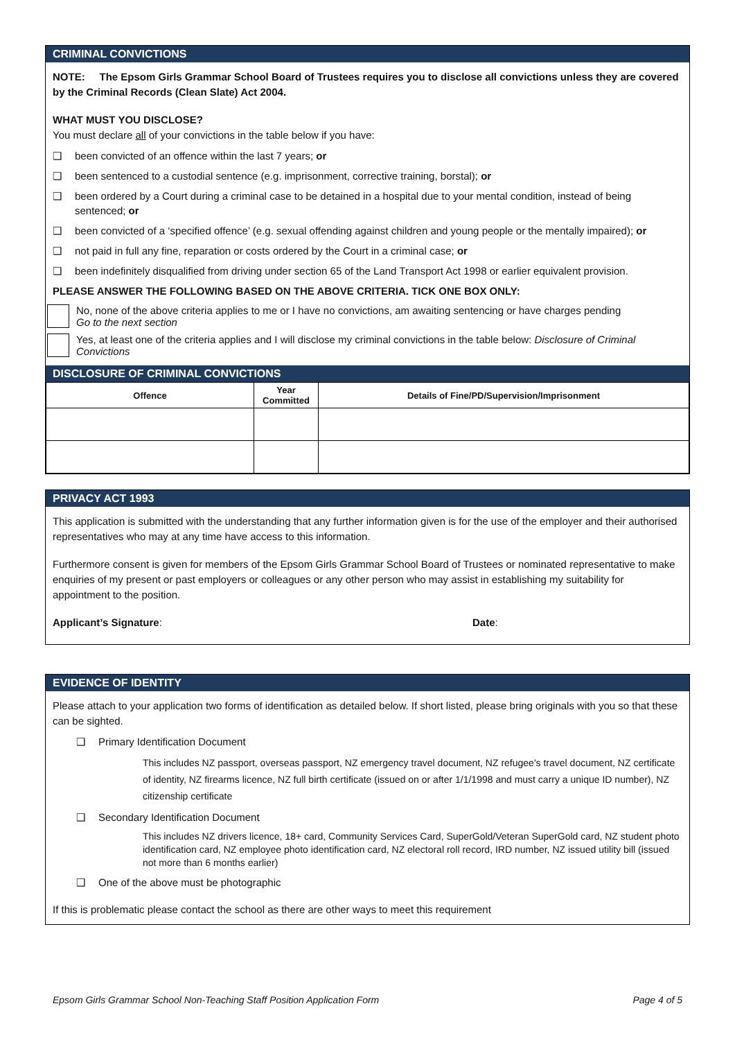CRIMINAL CONVICTIONS
NOTE: The Epsom Girls Grammar School Board of Trustees requires you to disclose all convictions unless they are covered by the Criminal Records (Clean Slate) Act 2004.
WHAT MUST YOU DISCLOSE?
You must declare all of your convictions in the table below if you have:
❑ been convicted of an offence within the last 7 years; or
❑ been sentenced to a custodial sentence (e.g. imprisonment, corrective training, borstal); or
❑ been ordered by a Court during a criminal case to be detained in a hospital due to your mental condition, instead of being sentenced; or
❑ been convicted of a ‘specified offence’ (e.g. sexual offending against children and young people or the mentally impaired); or
❑ not paid in full any fine, reparation or costs ordered by the Court in a criminal case; or
❑ been indefinitely disqualified from driving under section 65 of the Land Transport Act 1998 or earlier equivalent provision.
PLEASE ANSWER THE FOLLOWING BASED ON THE ABOVE CRITERIA. TICK ONE BOX ONLY:
No, none of the above criteria applies to me or I have no convictions, am awaiting sentencing or have charges pending
Go to the next section
Yes, at least one of the criteria applies and I will disclose my criminal convictions in the table below: Disclosure of Criminal Convictions
DISCLOSURE OF CRIMINAL CONVICTIONS
| Offence | Year Committed | Details of Fine/PD/Supervision/Imprisonment |
| --- | --- | --- |
PRIVACY ACT 1993
This application is submitted with the understanding that any further information given is for the use of the employer and their authorised representatives who may at any time have access to this information.
Furthermore consent is given for members of the Epsom Girls Grammar School Board of Trustees or nominated representative to make enquiries of my present or past employers or colleagues or any other person who may assist in establishing my suitability for appointment to the position.
Applicant’s Signature: Date:
EVIDENCE OF IDENTITY
Please attach to your application two forms of identification as detailed below. If short listed, please bring originals with you so that these can be sighted.
❑ Primary Identification Document
This includes NZ passport, overseas passport, NZ emergency travel document, NZ refugee's travel document, NZ certificate of identity, NZ firearms licence, NZ full birth certificate (issued on or after 1/1/1998 and must carry a unique ID number), NZ citizenship certificate
❑ Secondary Identification Document
This includes NZ drivers licence, 18+ card, Community Services Card, SuperGold/Veteran SuperGold card, NZ student photo identification card, NZ employee photo identification card, NZ electoral roll record, IRD number, NZ issued utility bill (issued not more than 6 months earlier)
❑ One of the above must be photographic
If this is problematic please contact the school as there are other ways to meet this requirement
Epsom Girls Grammar School Non-Teaching Staff Position Application Form Page 4 of 5